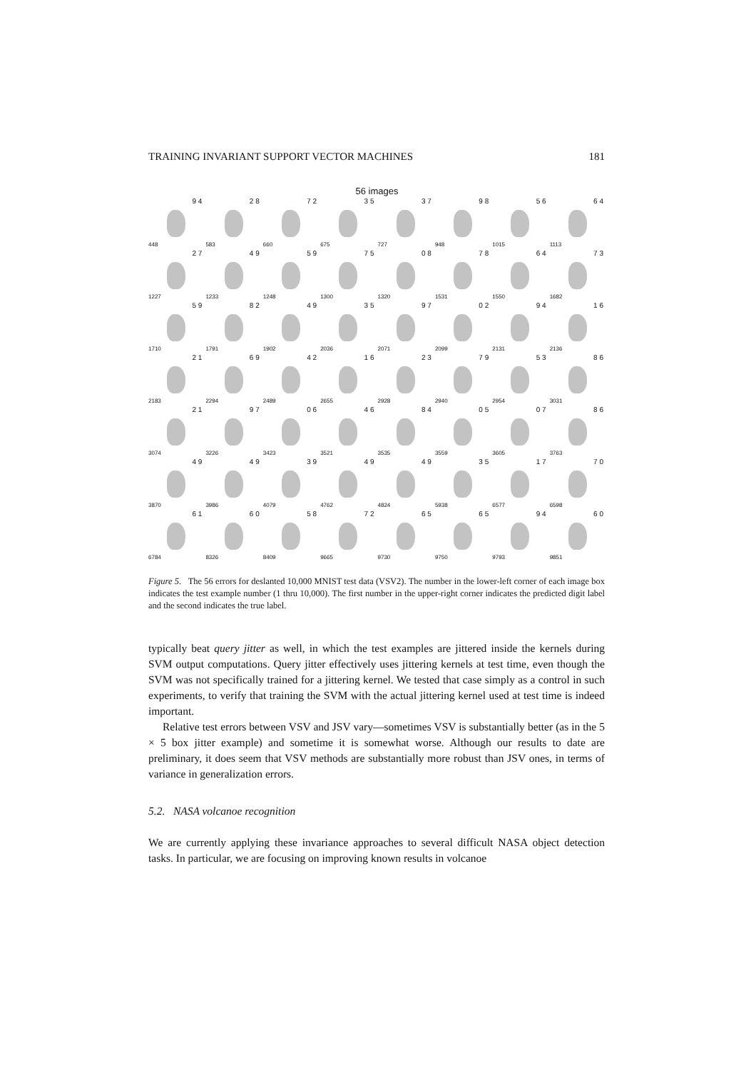TRAINING INVARIANT SUPPORT VECTOR MACHINES 181
56 images
| 9 4 448 | 2 8 583 | 7 2 660 | 3 5 675 | 3 7 727 | 9 8 948 | 5 6 1015 | 6 4 1113 |
| 2 7 1227 | 4 9 1233 | 5 9 1248 | 7 5 1300 | 0 8 1320 | 7 8 1531 | 6 4 1550 | 7 3 1682 |
| 5 9 1710 | 8 2 1791 | 4 9 1902 | 3 5 2036 | 9 7 2071 | 0 2 2099 | 9 4 2131 | 1 6 2136 |
| 2 1 2183 | 6 9 2294 | 4 2 2489 | 1 6 2655 | 2 3 2928 | 7 9 2940 | 5 3 2954 | 8 6 3031 |
| 2 1 3074 | 9 7 3226 | 0 6 3423 | 4 6 3521 | 8 4 3535 | 0 5 3559 | 0 7 3605 | 8 6 3763 |
| 4 9 3870 | 4 9 3986 | 3 9 4079 | 4 9 4762 | 4 9 4824 | 3 5 5938 | 1 7 6577 | 7 0 6598 |
| 6 1 6784 | 6 0 8326 | 5 8 8409 | 7 2 9665 | 6 5 9730 | 6 5 9750 | 9 4 9793 | 6 0 9851 |
Figure 5. The 56 errors for deslanted 10,000 MNIST test data (VSV2). The number in the lower-left corner of each image box indicates the test example number (1 thru 10,000). The first number in the upper-right corner indicates the predicted digit label and the second indicates the true label.
typically beat query jitter as well, in which the test examples are jittered inside the kernels during SVM output computations. Query jitter effectively uses jittering kernels at test time, even though the SVM was not specifically trained for a jittering kernel. We tested that case simply as a control in such experiments, to verify that training the SVM with the actual jittering kernel used at test time is indeed important.
Relative test errors between VSV and JSV vary—sometimes VSV is substantially better (as in the 5 × 5 box jitter example) and sometime it is somewhat worse. Although our results to date are preliminary, it does seem that VSV methods are substantially more robust than JSV ones, in terms of variance in generalization errors.
5.2. NASA volcanoe recognition
We are currently applying these invariance approaches to several difficult NASA object detection tasks. In particular, we are focusing on improving known results in volcanoe